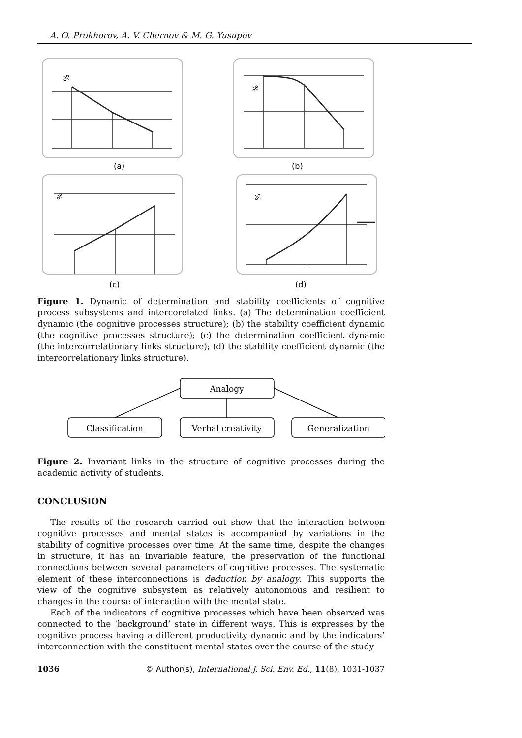A. O. Prokhorov, A. V. Chernov & M. G. Yusupov
%
%
%
%
(a)
(b)
(c)
(d)
Figure 1. Dynamic of determination and stability coefficients of cognitive process subsystems and intercorelated links. (a) The determination coefficient dynamic (the cognitive processes structure); (b) the stability coefficient dynamic (the cognitive processes structure); (c) the determination coefficient dynamic (the intercorrelationary links structure); (d) the stability coefficient dynamic (the intercorrelationary links structure).
Analogy
Classification
Verbal creativity
Generalization
Figure 2. Invariant links in the structure of cognitive processes during the academic activity of students.
CONCLUSION
The results of the research carried out show that the interaction between cognitive processes and mental states is accompanied by variations in the stability of cognitive processes over time. At the same time, despite the changes in structure, it has an invariable feature, the preservation of the functional connections between several parameters of cognitive processes. The systematic element of these interconnections is deduction by analogy. This supports the view of the cognitive subsystem as relatively autonomous and resilient to changes in the course of interaction with the mental state.
Each of the indicators of cognitive processes which have been observed was connected to the ‘background’ state in different ways. This is expresses by the cognitive process having a different productivity dynamic and by the indicators’ interconnection with the constituent mental states over the course of the study
1036 © Author(s), International J. Sci. Env. Ed., 11(8), 1031-1037